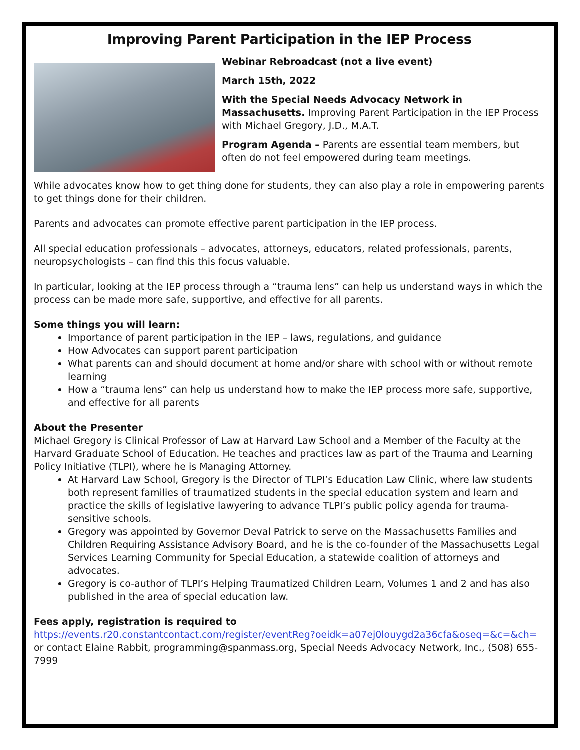Improving Parent Participation in the IEP Process
Webinar Rebroadcast (not a live event)
March 15th, 2022
With the Special Needs Advocacy Network in Massachusetts. Improving Parent Participation in the IEP Process with Michael Gregory, J.D., M.A.T.
Program Agenda – Parents are essential team members, but often do not feel empowered during team meetings.
While advocates know how to get thing done for students, they can also play a role in empowering parents to get things done for their children.
Parents and advocates can promote effective parent participation in the IEP process.
All special education professionals – advocates, attorneys, educators, related professionals, parents, neuropsychologists – can find this this focus valuable.
In particular, looking at the IEP process through a “trauma lens” can help us understand ways in which the process can be made more safe, supportive, and effective for all parents.
Some things you will learn:
Importance of parent participation in the IEP – laws, regulations, and guidance
How Advocates can support parent participation
What parents can and should document at home and/or share with school with or without remote learning
How a “trauma lens” can help us understand how to make the IEP process more safe, supportive, and effective for all parents
About the Presenter
Michael Gregory is Clinical Professor of Law at Harvard Law School and a Member of the Faculty at the Harvard Graduate School of Education. He teaches and practices law as part of the Trauma and Learning Policy Initiative (TLPI), where he is Managing Attorney.
At Harvard Law School, Gregory is the Director of TLPI’s Education Law Clinic, where law students both represent families of traumatized students in the special education system and learn and practice the skills of legislative lawyering to advance TLPI’s public policy agenda for trauma-sensitive schools.
Gregory was appointed by Governor Deval Patrick to serve on the Massachusetts Families and Children Requiring Assistance Advisory Board, and he is the co-founder of the Massachusetts Legal Services Learning Community for Special Education, a statewide coalition of attorneys and advocates.
Gregory is co-author of TLPI’s Helping Traumatized Children Learn, Volumes 1 and 2 and has also published in the area of special education law.
Fees apply, registration is required to
https://events.r20.constantcontact.com/register/eventReg?oeidk=a07ej0louygd2a36cfa&oseq=&c=&ch= or contact Elaine Rabbit, programming@spanmass.org, Special Needs Advocacy Network, Inc., (508) 655-7999